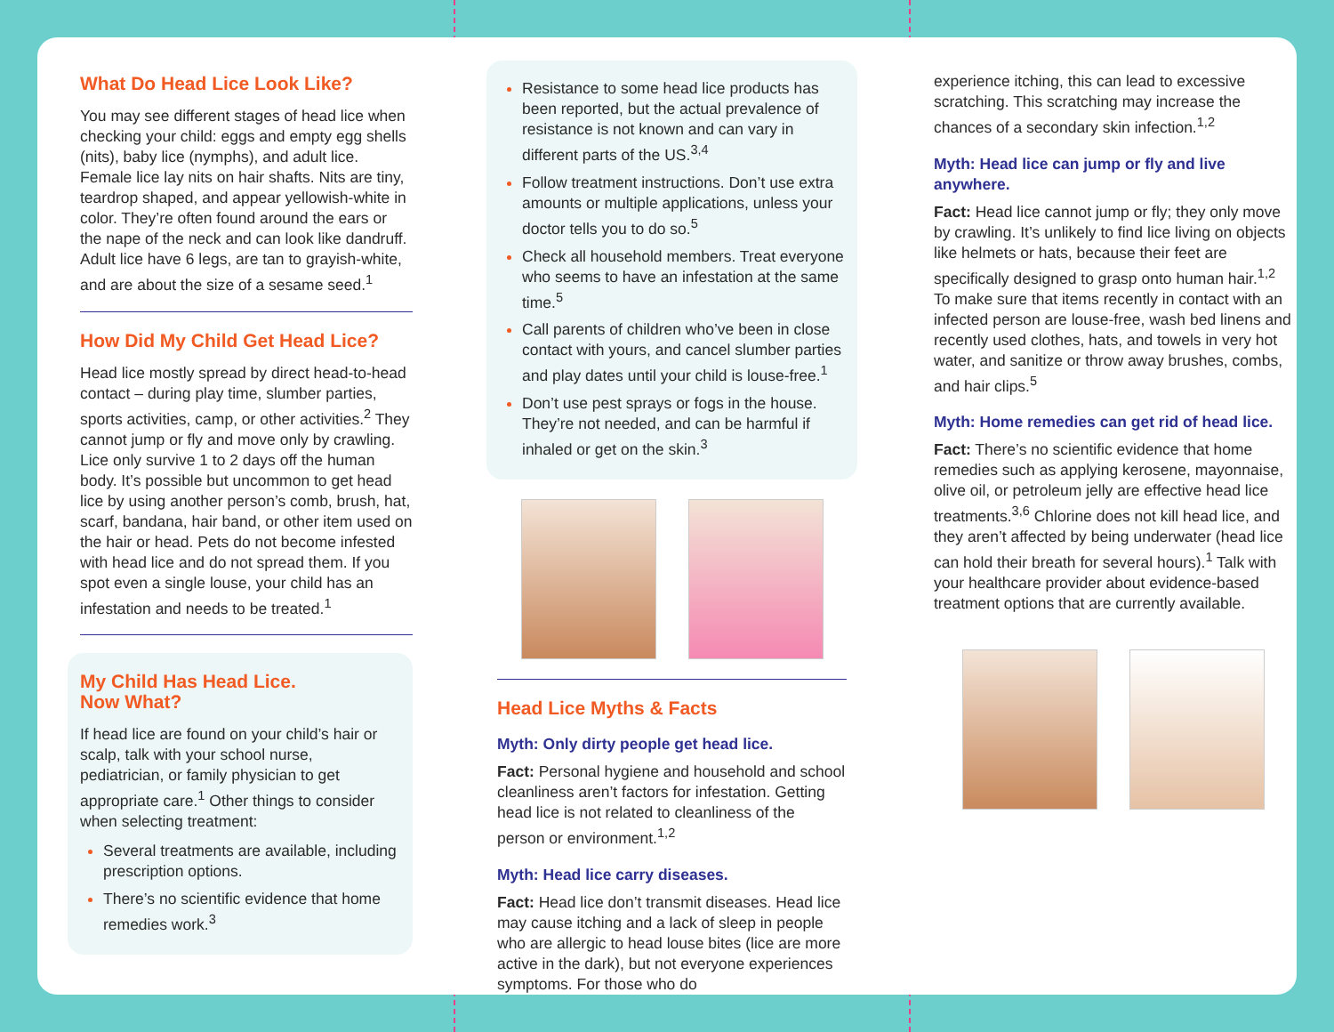What Do Head Lice Look Like?
You may see different stages of head lice when checking your child: eggs and empty egg shells (nits), baby lice (nymphs), and adult lice. Female lice lay nits on hair shafts. Nits are tiny, teardrop shaped, and appear yellowish-white in color. They’re often found around the ears or the nape of the neck and can look like dandruff. Adult lice have 6 legs, are tan to grayish-white, and are about the size of a sesame seed.<sup>1</sup>
How Did My Child Get Head Lice?
Head lice mostly spread by direct head-to-head contact – during play time, slumber parties, sports activities, camp, or other activities.<sup>2</sup> They cannot jump or fly and move only by crawling. Lice only survive 1 to 2 days off the human body. It’s possible but uncommon to get head lice by using another person’s comb, brush, hat, scarf, bandana, hair band, or other item used on the hair or head. Pets do not become infested with head lice and do not spread them. If you spot even a single louse, your child has an infestation and needs to be treated.<sup>1</sup>
My Child Has Head Lice.
Now What?
If head lice are found on your child’s hair or scalp, talk with your school nurse, pediatrician, or family physician to get appropriate care.<sup>1</sup> Other things to consider when selecting treatment:
Several treatments are available, including prescription options.
There’s no scientific evidence that home remedies work.<sup>3</sup>
Resistance to some head lice products has been reported, but the actual prevalence of resistance is not known and can vary in different parts of the US.<sup>3,4</sup>
Follow treatment instructions. Don’t use extra amounts or multiple applications, unless your doctor tells you to do so.<sup>5</sup>
Check all household members. Treat everyone who seems to have an infestation at the same time.<sup>5</sup>
Call parents of children who’ve been in close contact with yours, and cancel slumber parties and play dates until your child is louse-free.<sup>1</sup>
Don’t use pest sprays or fogs in the house. They’re not needed, and can be harmful if inhaled or get on the skin.<sup>3</sup>
Head Lice Myths & Facts
Myth: Only dirty people get head lice.
Fact: Personal hygiene and household and school cleanliness aren’t factors for infestation. Getting head lice is not related to cleanliness of the person or environment.<sup>1,2</sup>
Myth: Head lice carry diseases.
Fact: Head lice don’t transmit diseases. Head lice may cause itching and a lack of sleep in people who are allergic to head louse bites (lice are more active in the dark), but not everyone experiences symptoms. For those who do
experience itching, this can lead to excessive scratching. This scratching may increase the chances of a secondary skin infection.<sup>1,2</sup>
Myth: Head lice can jump or fly and live anywhere.
Fact: Head lice cannot jump or fly; they only move by crawling. It’s unlikely to find lice living on objects like helmets or hats, because their feet are specifically designed to grasp onto human hair.<sup>1,2</sup> To make sure that items recently in contact with an infected person are louse-free, wash bed linens and recently used clothes, hats, and towels in very hot water, and sanitize or throw away brushes, combs, and hair clips.<sup>5</sup>
Myth: Home remedies can get rid of head lice.
Fact: There’s no scientific evidence that home remedies such as applying kerosene, mayonnaise, olive oil, or petroleum jelly are effective head lice treatments.<sup>3,6</sup> Chlorine does not kill head lice, and they aren’t affected by being underwater (head lice can hold their breath for several hours).<sup>1</sup> Talk with your healthcare provider about evidence-based treatment options that are currently available.